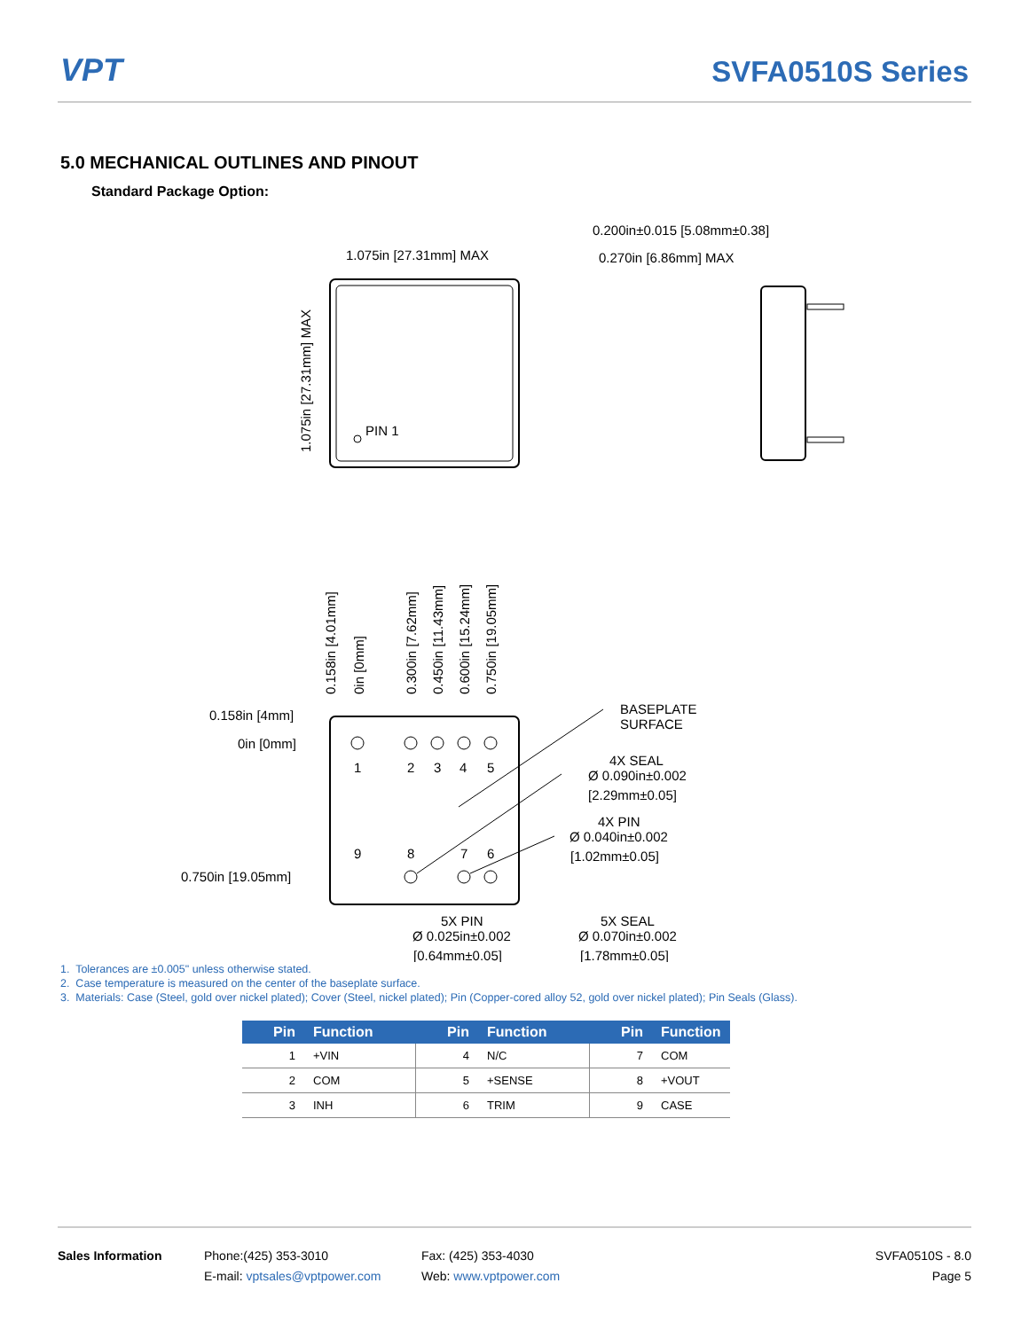VPT
SVFA0510S Series
5.0 MECHANICAL OUTLINES AND PINOUT
Standard Package Option:
PIN 1
1.075in [27.31mm] MAX
1.075in [27.31mm] MAX
0.200in±0.015 [5.08mm±0.38]
0.270in [6.86mm] MAX
1
2
3
4
5
9
8
7
6
0.158in [4mm]
0in [0mm]
0.750in [19.05mm]
0.158in [4.01mm]
0in [0mm]
0.300in [7.62mm]
0.450in [11.43mm]
0.600in [15.24mm]
0.750in [19.05mm]
BASEPLATE
SURFACE
4X SEAL
Ø 0.090in±0.002
[2.29mm±0.05]
4X PIN
Ø 0.040in±0.002
[1.02mm±0.05]
5X PIN
Ø 0.025in±0.002
[0.64mm±0.05]
5X SEAL
Ø 0.070in±0.002
[1.78mm±0.05]
1. Tolerances are ±0.005" unless otherwise stated.
2. Case temperature is measured on the center of the baseplate surface.
3. Materials: Case (Steel, gold over nickel plated); Cover (Steel, nickel plated); Pin (Copper-cored alloy 52, gold over nickel plated); Pin Seals (Glass).
| Pin | Function | Pin | Function | Pin | Function |
| --- | --- | --- | --- | --- | --- |
| 1 | +VIN | 4 | N/C | 7 | COM |
| 2 | COM | 5 | +SENSE | 8 | +VOUT |
| 3 | INH | 6 | TRIM | 9 | CASE |
Sales Information Phone:(425) 353-3010
E-mail: vptsales@vptpower.com
Fax: (425) 353-4030
Web: www.vptpower.com
SVFA0510S - 8.0
Page 5